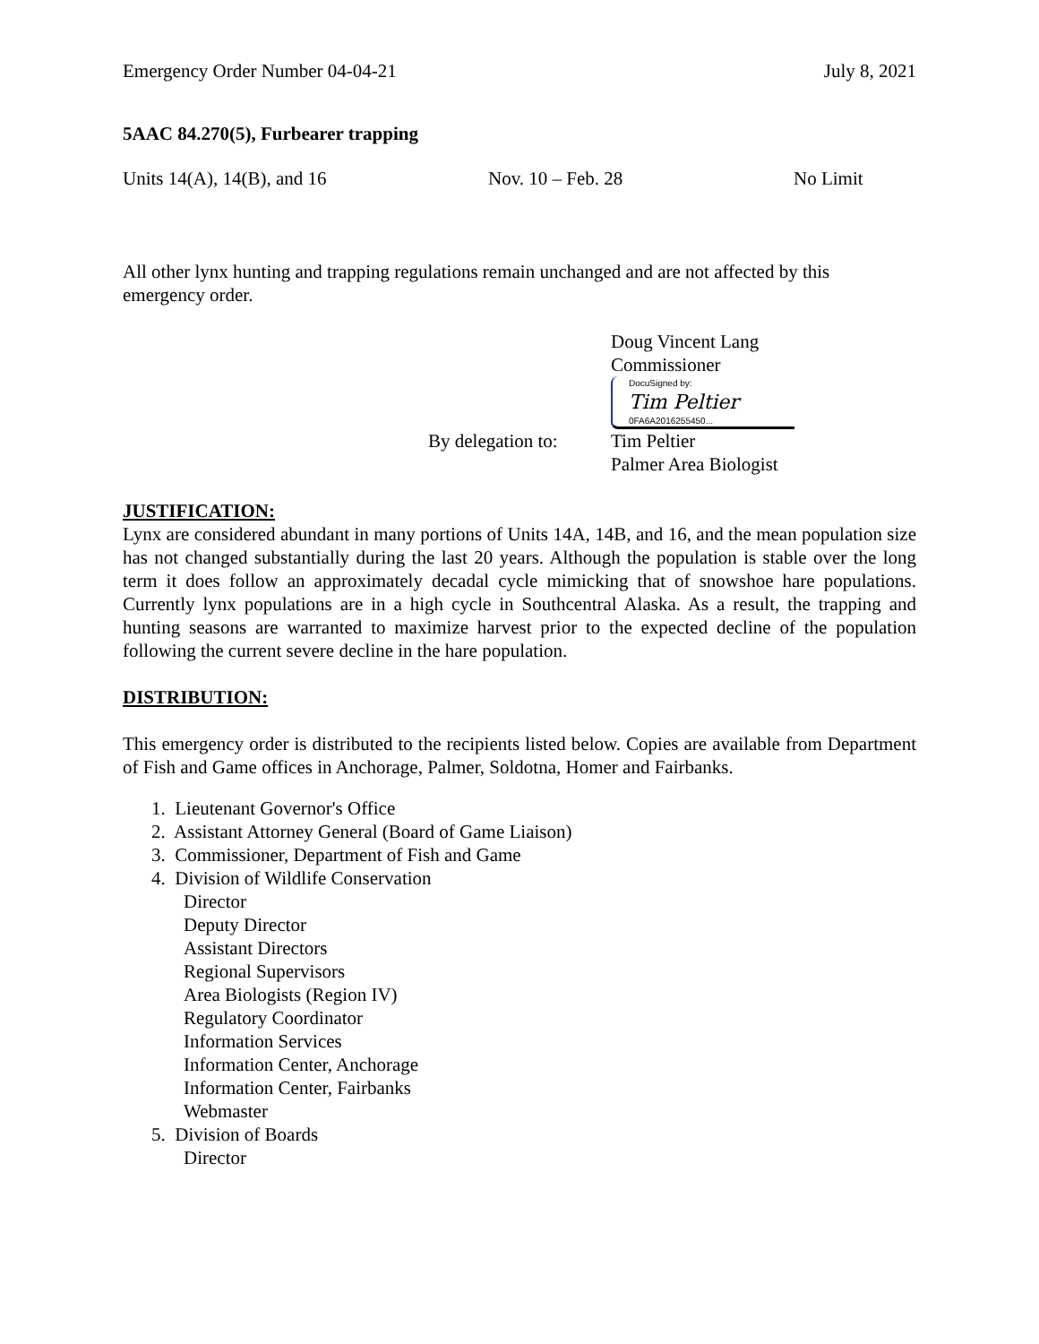Emergency Order Number 04-04-21 July 8, 2021
5AAC 84.270(5), Furbearer trapping
Units 14(A), 14(B), and 16 Nov. 10 – Feb. 28 No Limit
All other lynx hunting and trapping regulations remain unchanged and are not affected by this emergency order.
Doug Vincent Lang
Commissioner
DocuSigned by:
Tim Peltier
0FA6A2016255450...
By delegation to: Tim Peltier
Palmer Area Biologist
JUSTIFICATION:
Lynx are considered abundant in many portions of Units 14A, 14B, and 16, and the mean population size has not changed substantially during the last 20 years. Although the population is stable over the long term it does follow an approximately decadal cycle mimicking that of snowshoe hare populations. Currently lynx populations are in a high cycle in Southcentral Alaska. As a result, the trapping and hunting seasons are warranted to maximize harvest prior to the expected decline of the population following the current severe decline in the hare population.
DISTRIBUTION:
This emergency order is distributed to the recipients listed below. Copies are available from Department of Fish and Game offices in Anchorage, Palmer, Soldotna, Homer and Fairbanks.
1. Lieutenant Governor's Office
2. Assistant Attorney General (Board of Game Liaison)
3. Commissioner, Department of Fish and Game
4. Division of Wildlife Conservation
Director
Deputy Director
Assistant Directors
Regional Supervisors
Area Biologists (Region IV)
Regulatory Coordinator
Information Services
Information Center, Anchorage
Information Center, Fairbanks
Webmaster
5. Division of Boards
Director